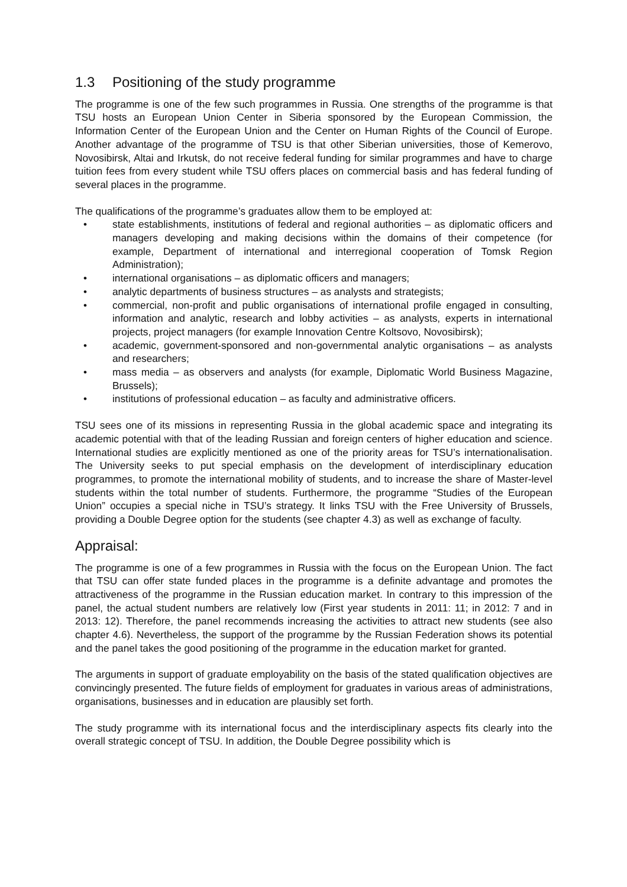1.3 Positioning of the study programme
The programme is one of the few such programmes in Russia. One strengths of the programme is that TSU hosts an European Union Center in Siberia sponsored by the European Commission, the Information Center of the European Union and the Center on Human Rights of the Council of Europe. Another advantage of the programme of TSU is that other Siberian universities, those of Kemerovo, Novosibirsk, Altai and Irkutsk, do not receive federal funding for similar programmes and have to charge tuition fees from every student while TSU offers places on commercial basis and has federal funding of several places in the programme.
The qualifications of the programme’s graduates allow them to be employed at:
• state establishments, institutions of federal and regional authorities – as diplomatic officers and managers developing and making decisions within the domains of their competence (for example, Department of international and interregional cooperation of Tomsk Region Administration);
• international organisations – as diplomatic officers and managers;
• analytic departments of business structures – as analysts and strategists;
• commercial, non-profit and public organisations of international profile engaged in consulting, information and analytic, research and lobby activities – as analysts, experts in international projects, project managers (for example Innovation Centre Koltsovo, Novosibirsk);
• academic, government-sponsored and non-governmental analytic organisations – as analysts and researchers;
• mass media – as observers and analysts (for example, Diplomatic World Business Magazine, Brussels);
• institutions of professional education – as faculty and administrative officers.
TSU sees one of its missions in representing Russia in the global academic space and integrating its academic potential with that of the leading Russian and foreign centers of higher education and science. International studies are explicitly mentioned as one of the priority areas for TSU’s internationalisation. The University seeks to put special emphasis on the development of interdisciplinary education programmes, to promote the international mobility of students, and to increase the share of Master-level students within the total number of students. Furthermore, the programme “Studies of the European Union” occupies a special niche in TSU’s strategy. It links TSU with the Free University of Brussels, providing a Double Degree option for the students (see chapter 4.3) as well as exchange of faculty.
Appraisal:
The programme is one of a few programmes in Russia with the focus on the European Union. The fact that TSU can offer state funded places in the programme is a definite advantage and promotes the attractiveness of the programme in the Russian education market. In contrary to this impression of the panel, the actual student numbers are relatively low (First year students in 2011: 11; in 2012: 7 and in 2013: 12). Therefore, the panel recommends increasing the activities to attract new students (see also chapter 4.6). Nevertheless, the support of the programme by the Russian Federation shows its potential and the panel takes the good positioning of the programme in the education market for granted.
The arguments in support of graduate employability on the basis of the stated qualification objectives are convincingly presented. The future fields of employment for graduates in various areas of administrations, organisations, businesses and in education are plausibly set forth.
The study programme with its international focus and the interdisciplinary aspects fits clearly into the overall strategic concept of TSU. In addition, the Double Degree possibility which is